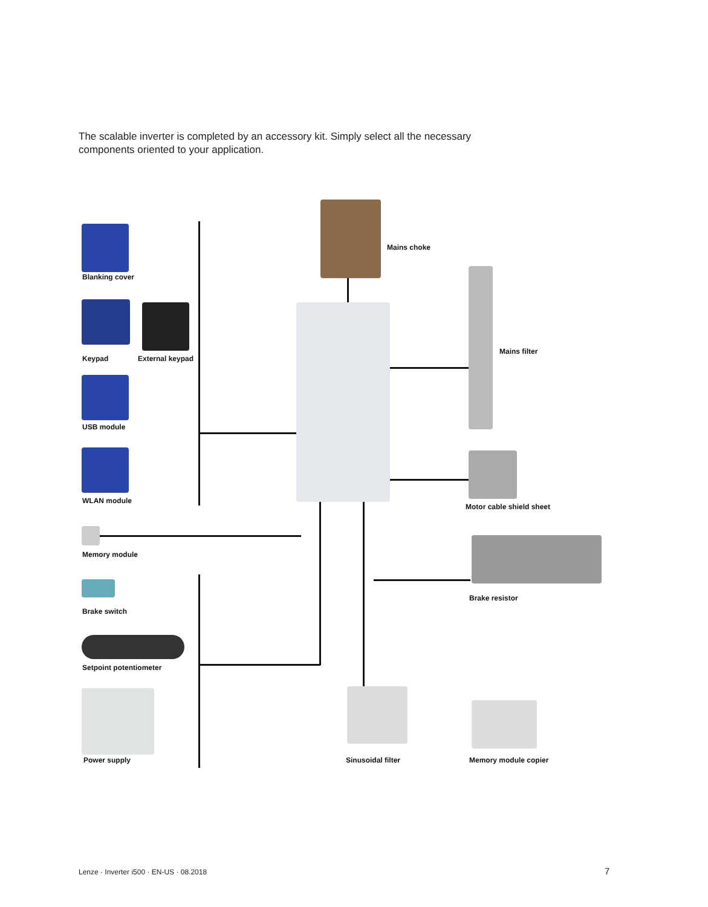The scalable inverter is completed by an accessory kit. Simply select all the necessary components oriented to your application.
Blanking cover
Keypad External keypad
USB module
WLAN module
Memory module
Brake switch
Setpoint potentiometer
Power supply
Mains choke
Mains filter
Motor cable shield sheet
Brake resistor
Sinusoidal filter Memory module copier
Lenze · Inverter i500 · EN-US · 08.2018
7